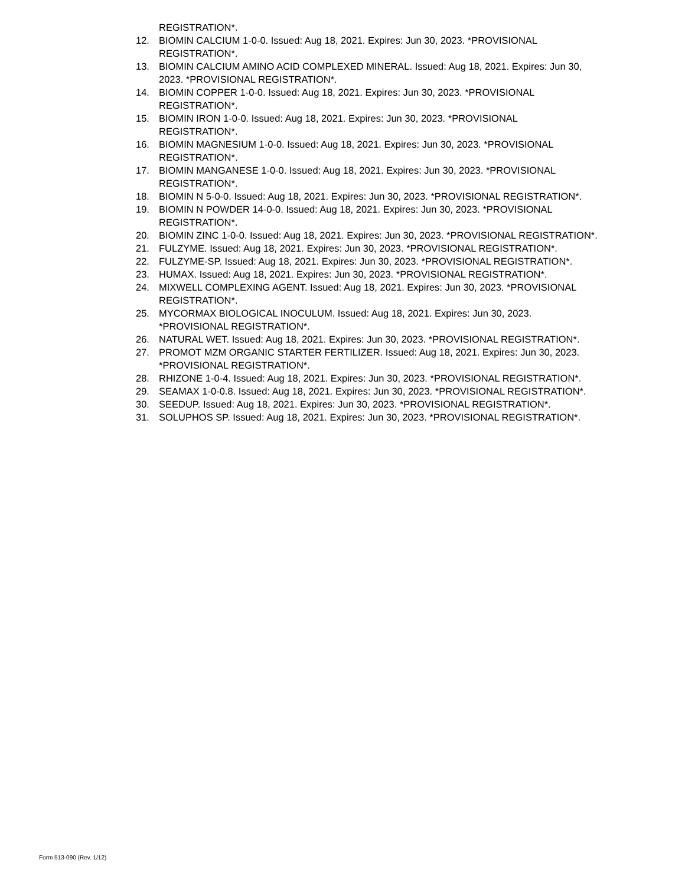REGISTRATION*.
12. BIOMIN CALCIUM 1-0-0. Issued: Aug 18, 2021. Expires: Jun 30, 2023. *PROVISIONAL
REGISTRATION*.
13. BIOMIN CALCIUM AMINO ACID COMPLEXED MINERAL. Issued: Aug 18, 2021. Expires: Jun 30,
2023. *PROVISIONAL REGISTRATION*.
14. BIOMIN COPPER 1-0-0. Issued: Aug 18, 2021. Expires: Jun 30, 2023. *PROVISIONAL
REGISTRATION*.
15. BIOMIN IRON 1-0-0. Issued: Aug 18, 2021. Expires: Jun 30, 2023. *PROVISIONAL
REGISTRATION*.
16. BIOMIN MAGNESIUM 1-0-0. Issued: Aug 18, 2021. Expires: Jun 30, 2023. *PROVISIONAL
REGISTRATION*.
17. BIOMIN MANGANESE 1-0-0. Issued: Aug 18, 2021. Expires: Jun 30, 2023. *PROVISIONAL
REGISTRATION*.
18. BIOMIN N 5-0-0. Issued: Aug 18, 2021. Expires: Jun 30, 2023. *PROVISIONAL REGISTRATION*.
19. BIOMIN N POWDER 14-0-0. Issued: Aug 18, 2021. Expires: Jun 30, 2023. *PROVISIONAL
REGISTRATION*.
20. BIOMIN ZINC 1-0-0. Issued: Aug 18, 2021. Expires: Jun 30, 2023. *PROVISIONAL REGISTRATION*.
21. FULZYME. Issued: Aug 18, 2021. Expires: Jun 30, 2023. *PROVISIONAL REGISTRATION*.
22. FULZYME-SP. Issued: Aug 18, 2021. Expires: Jun 30, 2023. *PROVISIONAL REGISTRATION*.
23. HUMAX. Issued: Aug 18, 2021. Expires: Jun 30, 2023. *PROVISIONAL REGISTRATION*.
24. MIXWELL COMPLEXING AGENT. Issued: Aug 18, 2021. Expires: Jun 30, 2023. *PROVISIONAL
REGISTRATION*.
25. MYCORMAX BIOLOGICAL INOCULUM. Issued: Aug 18, 2021. Expires: Jun 30, 2023.
*PROVISIONAL REGISTRATION*.
26. NATURAL WET. Issued: Aug 18, 2021. Expires: Jun 30, 2023. *PROVISIONAL REGISTRATION*.
27. PROMOT MZM ORGANIC STARTER FERTILIZER. Issued: Aug 18, 2021. Expires: Jun 30, 2023.
*PROVISIONAL REGISTRATION*.
28. RHIZONE 1-0-4. Issued: Aug 18, 2021. Expires: Jun 30, 2023. *PROVISIONAL REGISTRATION*.
29. SEAMAX 1-0-0.8. Issued: Aug 18, 2021. Expires: Jun 30, 2023. *PROVISIONAL REGISTRATION*.
30. SEEDUP. Issued: Aug 18, 2021. Expires: Jun 30, 2023. *PROVISIONAL REGISTRATION*.
31. SOLUPHOS SP. Issued: Aug 18, 2021. Expires: Jun 30, 2023. *PROVISIONAL REGISTRATION*.
Form 513-090 (Rev. 1/12)